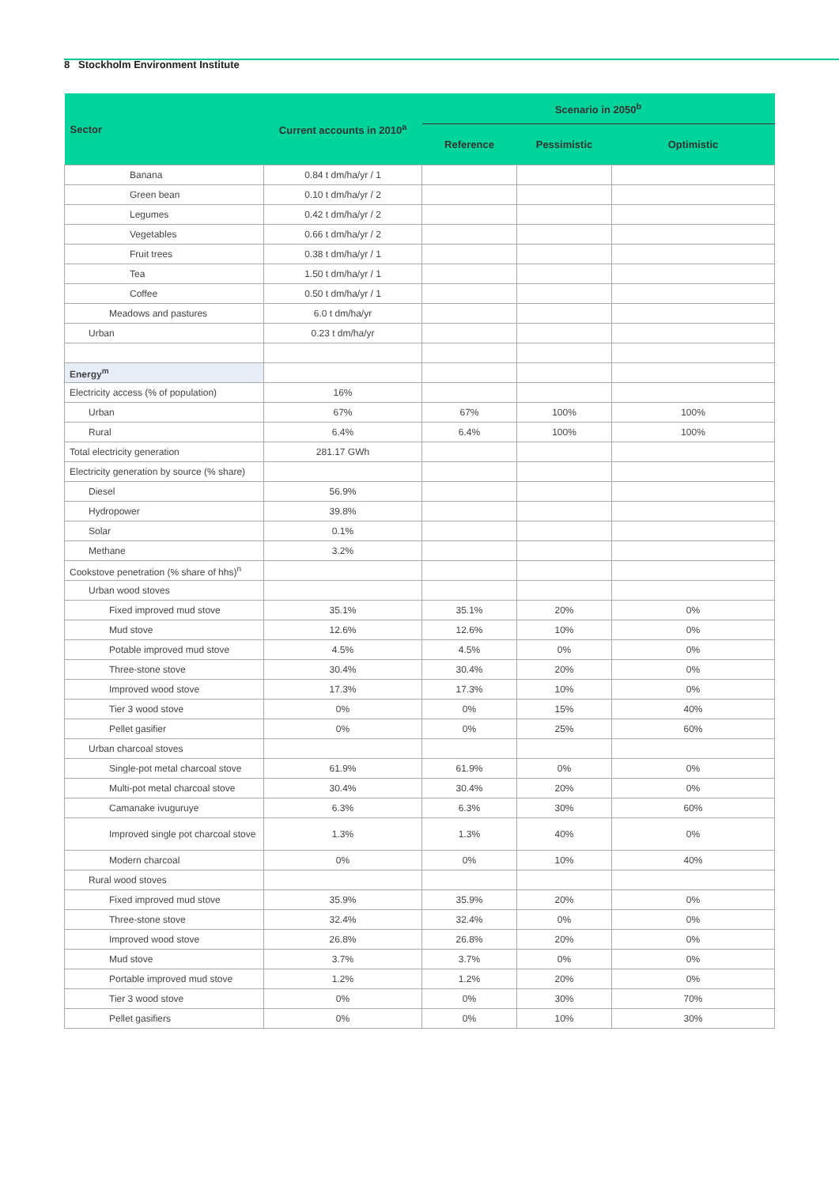8 Stockholm Environment Institute
| Sector | Current accounts in 2010<sup>a</sup> | Scenario in 2050<sup>b</sup> | | |
| --- | --- | --- | --- | --- |
| | | Reference | Pessimistic | Optimistic |
| Banana | 0.84 t dm/ha/yr / 1 | | | |
| Green bean | 0.10 t dm/ha/yr / 2 | | | |
| Legumes | 0.42 t dm/ha/yr / 2 | | | |
| Vegetables | 0.66 t dm/ha/yr / 2 | | | |
| Fruit trees | 0.38 t dm/ha/yr / 1 | | | |
| Tea | 1.50 t dm/ha/yr / 1 | | | |
| Coffee | 0.50 t dm/ha/yr / 1 | | | |
| Meadows and pastures | 6.0 t dm/ha/yr | | | |
| Urban | 0.23 t dm/ha/yr | | | |
| Energy<sup>m</sup> | | | | |
| Electricity access (% of population) | 16% | | | |
| Urban | 67% | 67% | 100% | 100% |
| Rural | 6.4% | 6.4% | 100% | 100% |
| Total electricity generation | 281.17 GWh | | | |
| Electricity generation by source (% share) | | | | |
| Diesel | 56.9% | | | |
| Hydropower | 39.8% | | | |
| Solar | 0.1% | | | |
| Methane | 3.2% | | | |
| Cookstove penetration (% share of hhs)<sup>n</sup> | | | | |
| Urban wood stoves | | | | |
| Fixed improved mud stove | 35.1% | 35.1% | 20% | 0% |
| Mud stove | 12.6% | 12.6% | 10% | 0% |
| Potable improved mud stove | 4.5% | 4.5% | 0% | 0% |
| Three-stone stove | 30.4% | 30.4% | 20% | 0% |
| Improved wood stove | 17.3% | 17.3% | 10% | 0% |
| Tier 3 wood stove | 0% | 0% | 15% | 40% |
| Pellet gasifier | 0% | 0% | 25% | 60% |
| Urban charcoal stoves | | | | |
| Single-pot metal charcoal stove | 61.9% | 61.9% | 0% | 0% |
| Multi-pot metal charcoal stove | 30.4% | 30.4% | 20% | 0% |
| Camanake ivuguruye | 6.3% | 6.3% | 30% | 60% |
| Improved single pot charcoal stove | 1.3% | 1.3% | 40% | 0% |
| Modern charcoal | 0% | 0% | 10% | 40% |
| Rural wood stoves | | | | |
| Fixed improved mud stove | 35.9% | 35.9% | 20% | 0% |
| Three-stone stove | 32.4% | 32.4% | 0% | 0% |
| Improved wood stove | 26.8% | 26.8% | 20% | 0% |
| Mud stove | 3.7% | 3.7% | 0% | 0% |
| Portable improved mud stove | 1.2% | 1.2% | 20% | 0% |
| Tier 3 wood stove | 0% | 0% | 30% | 70% |
| Pellet gasifiers | 0% | 0% | 10% | 30% |